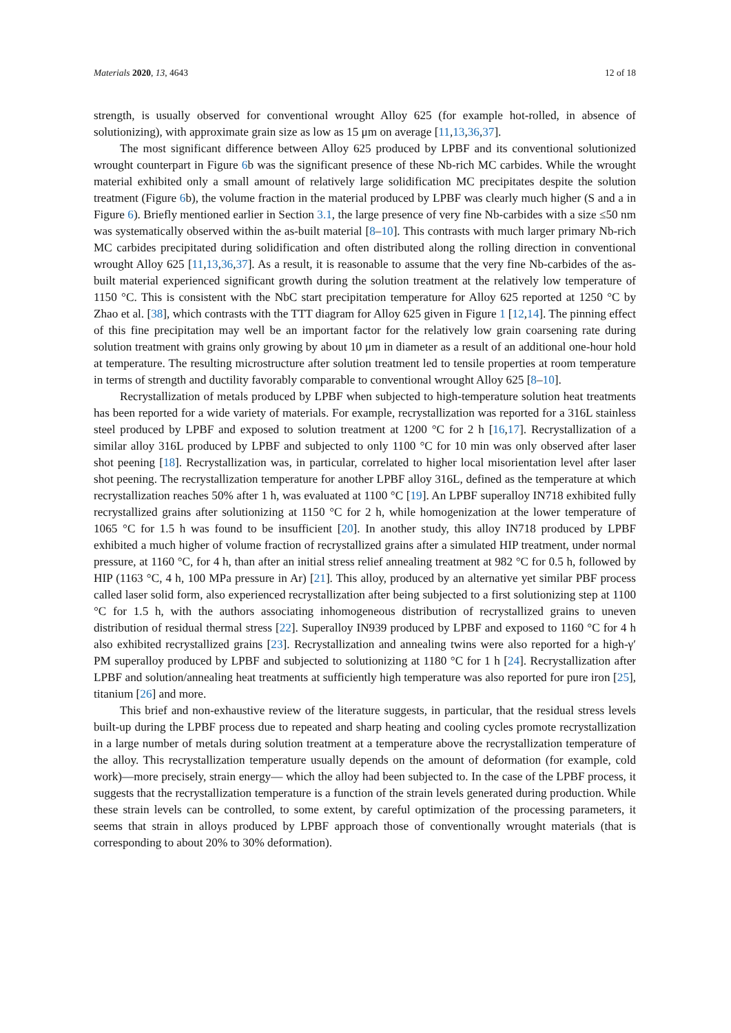Materials 2020, 13, 4643 12 of 18
strength, is usually observed for conventional wrought Alloy 625 (for example hot-rolled, in absence of solutionizing), with approximate grain size as low as 15 μm on average [11,13,36,37].
The most significant difference between Alloy 625 produced by LPBF and its conventional solutionized wrought counterpart in Figure 6b was the significant presence of these Nb-rich MC carbides. While the wrought material exhibited only a small amount of relatively large solidification MC precipitates despite the solution treatment (Figure 6b), the volume fraction in the material produced by LPBF was clearly much higher (S and a in Figure 6). Briefly mentioned earlier in Section 3.1, the large presence of very fine Nb-carbides with a size ≤50 nm was systematically observed within the as-built material [8–10]. This contrasts with much larger primary Nb-rich MC carbides precipitated during solidification and often distributed along the rolling direction in conventional wrought Alloy 625 [11,13,36,37]. As a result, it is reasonable to assume that the very fine Nb-carbides of the as-built material experienced significant growth during the solution treatment at the relatively low temperature of 1150 °C. This is consistent with the NbC start precipitation temperature for Alloy 625 reported at 1250 °C by Zhao et al. [38], which contrasts with the TTT diagram for Alloy 625 given in Figure 1 [12,14]. The pinning effect of this fine precipitation may well be an important factor for the relatively low grain coarsening rate during solution treatment with grains only growing by about 10 μm in diameter as a result of an additional one-hour hold at temperature. The resulting microstructure after solution treatment led to tensile properties at room temperature in terms of strength and ductility favorably comparable to conventional wrought Alloy 625 [8–10].
Recrystallization of metals produced by LPBF when subjected to high-temperature solution heat treatments has been reported for a wide variety of materials. For example, recrystallization was reported for a 316L stainless steel produced by LPBF and exposed to solution treatment at 1200 °C for 2 h [16,17]. Recrystallization of a similar alloy 316L produced by LPBF and subjected to only 1100 °C for 10 min was only observed after laser shot peening [18]. Recrystallization was, in particular, correlated to higher local misorientation level after laser shot peening. The recrystallization temperature for another LPBF alloy 316L, defined as the temperature at which recrystallization reaches 50% after 1 h, was evaluated at 1100 °C [19]. An LPBF superalloy IN718 exhibited fully recrystallized grains after solutionizing at 1150 °C for 2 h, while homogenization at the lower temperature of 1065 °C for 1.5 h was found to be insufficient [20]. In another study, this alloy IN718 produced by LPBF exhibited a much higher of volume fraction of recrystallized grains after a simulated HIP treatment, under normal pressure, at 1160 °C, for 4 h, than after an initial stress relief annealing treatment at 982 °C for 0.5 h, followed by HIP (1163 °C, 4 h, 100 MPa pressure in Ar) [21]. This alloy, produced by an alternative yet similar PBF process called laser solid form, also experienced recrystallization after being subjected to a first solutionizing step at 1100 °C for 1.5 h, with the authors associating inhomogeneous distribution of recrystallized grains to uneven distribution of residual thermal stress [22]. Superalloy IN939 produced by LPBF and exposed to 1160 °C for 4 h also exhibited recrystallized grains [23]. Recrystallization and annealing twins were also reported for a high-γ′ PM superalloy produced by LPBF and subjected to solutionizing at 1180 °C for 1 h [24]. Recrystallization after LPBF and solution/annealing heat treatments at sufficiently high temperature was also reported for pure iron [25], titanium [26] and more.
This brief and non-exhaustive review of the literature suggests, in particular, that the residual stress levels built-up during the LPBF process due to repeated and sharp heating and cooling cycles promote recrystallization in a large number of metals during solution treatment at a temperature above the recrystallization temperature of the alloy. This recrystallization temperature usually depends on the amount of deformation (for example, cold work)—more precisely, strain energy— which the alloy had been subjected to. In the case of the LPBF process, it suggests that the recrystallization temperature is a function of the strain levels generated during production. While these strain levels can be controlled, to some extent, by careful optimization of the processing parameters, it seems that strain in alloys produced by LPBF approach those of conventionally wrought materials (that is corresponding to about 20% to 30% deformation).